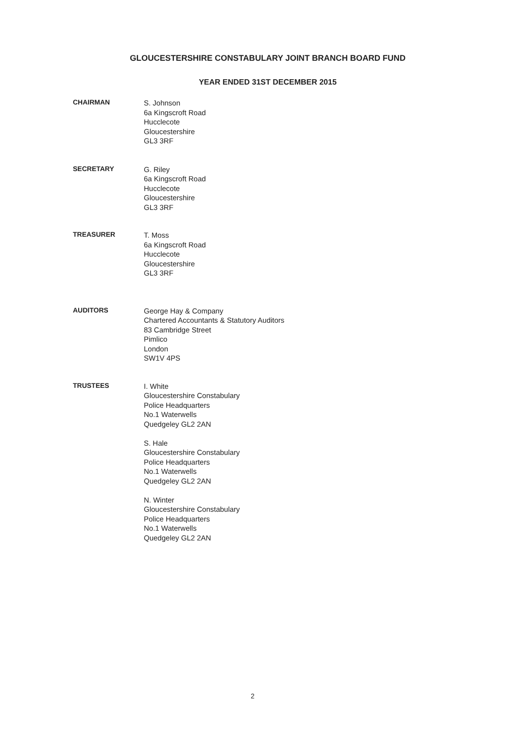GLOUCESTERSHIRE CONSTABULARY JOINT BRANCH BOARD FUND
YEAR ENDED 31ST DECEMBER 2015
CHAIRMAN
S. Johnson
6a Kingscroft Road
Hucclecote
Gloucestershire
GL3 3RF
SECRETARY
G. Riley
6a Kingscroft Road
Hucclecote
Gloucestershire
GL3 3RF
TREASURER
T. Moss
6a Kingscroft Road
Hucclecote
Gloucestershire
GL3 3RF
AUDITORS
George Hay & Company
Chartered Accountants & Statutory Auditors
83 Cambridge Street
Pimlico
London
SW1V 4PS
TRUSTEES
I. White
Gloucestershire Constabulary
Police Headquarters
No.1 Waterwells
Quedgeley GL2 2AN
S. Hale
Gloucestershire Constabulary
Police Headquarters
No.1 Waterwells
Quedgeley GL2 2AN
N. Winter
Gloucestershire Constabulary
Police Headquarters
No.1 Waterwells
Quedgeley GL2 2AN
2